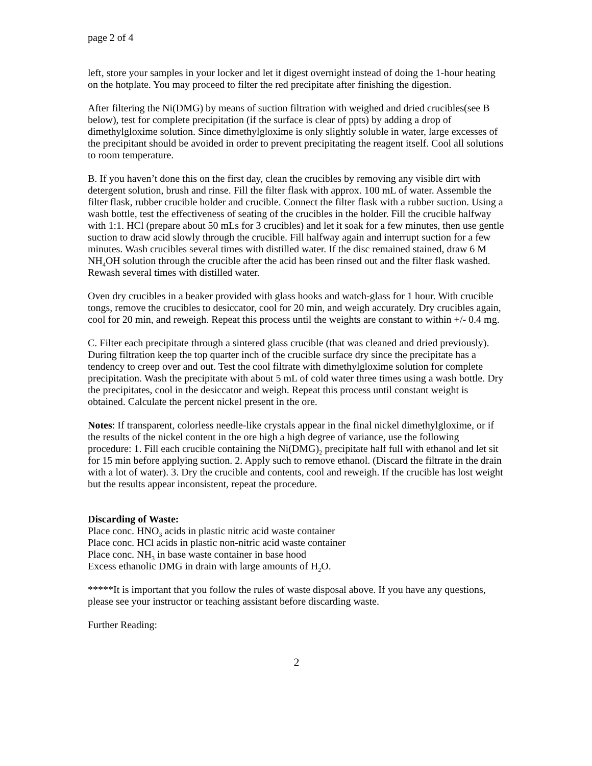page 2 of 4
left, store your samples in your locker and let it digest overnight instead of doing the 1-hour heating on the hotplate. You may proceed to filter the red precipitate after finishing the digestion.
After filtering the Ni(DMG) by means of suction filtration with weighed and dried crucibles(see B below), test for complete precipitation (if the surface is clear of ppts) by adding a drop of dimethylgloxime solution. Since dimethylgloxime is only slightly soluble in water, large excesses of the precipitant should be avoided in order to prevent precipitating the reagent itself. Cool all solutions to room temperature.
B. If you haven’t done this on the first day, clean the crucibles by removing any visible dirt with detergent solution, brush and rinse. Fill the filter flask with approx. 100 mL of water. Assemble the filter flask, rubber crucible holder and crucible. Connect the filter flask with a rubber suction. Using a wash bottle, test the effectiveness of seating of the crucibles in the holder. Fill the crucible halfway with 1:1. HCl (prepare about 50 mLs for 3 crucibles) and let it soak for a few minutes, then use gentle suction to draw acid slowly through the crucible. Fill halfway again and interrupt suction for a few minutes. Wash crucibles several times with distilled water. If the disc remained stained, draw 6 M NH<sub>4</sub>OH solution through the crucible after the acid has been rinsed out and the filter flask washed. Rewash several times with distilled water.
Oven dry crucibles in a beaker provided with glass hooks and watch-glass for 1 hour. With crucible tongs, remove the crucibles to desiccator, cool for 20 min, and weigh accurately. Dry crucibles again, cool for 20 min, and reweigh. Repeat this process until the weights are constant to within +/- 0.4 mg.
C. Filter each precipitate through a sintered glass crucible (that was cleaned and dried previously). During filtration keep the top quarter inch of the crucible surface dry since the precipitate has a tendency to creep over and out. Test the cool filtrate with dimethylgloxime solution for complete precipitation. Wash the precipitate with about 5 mL of cold water three times using a wash bottle. Dry the precipitates, cool in the desiccator and weigh. Repeat this process until constant weight is obtained. Calculate the percent nickel present in the ore.
Notes: If transparent, colorless needle-like crystals appear in the final nickel dimethylgloxime, or if the results of the nickel content in the ore high a high degree of variance, use the following procedure: 1. Fill each crucible containing the Ni(DMG)<sub>2</sub> precipitate half full with ethanol and let sit for 15 min before applying suction. 2. Apply such to remove ethanol. (Discard the filtrate in the drain with a lot of water). 3. Dry the crucible and contents, cool and reweigh. If the crucible has lost weight but the results appear inconsistent, repeat the procedure.
Discarding of Waste:
Place conc. HNO<sub>3</sub> acids in plastic nitric acid waste container
Place conc. HCl acids in plastic non-nitric acid waste container
Place conc. NH<sub>3</sub> in base waste container in base hood
Excess ethanolic DMG in drain with large amounts of H<sub>2</sub>O.
*****It is important that you follow the rules of waste disposal above. If you have any questions, please see your instructor or teaching assistant before discarding waste.
Further Reading:
2